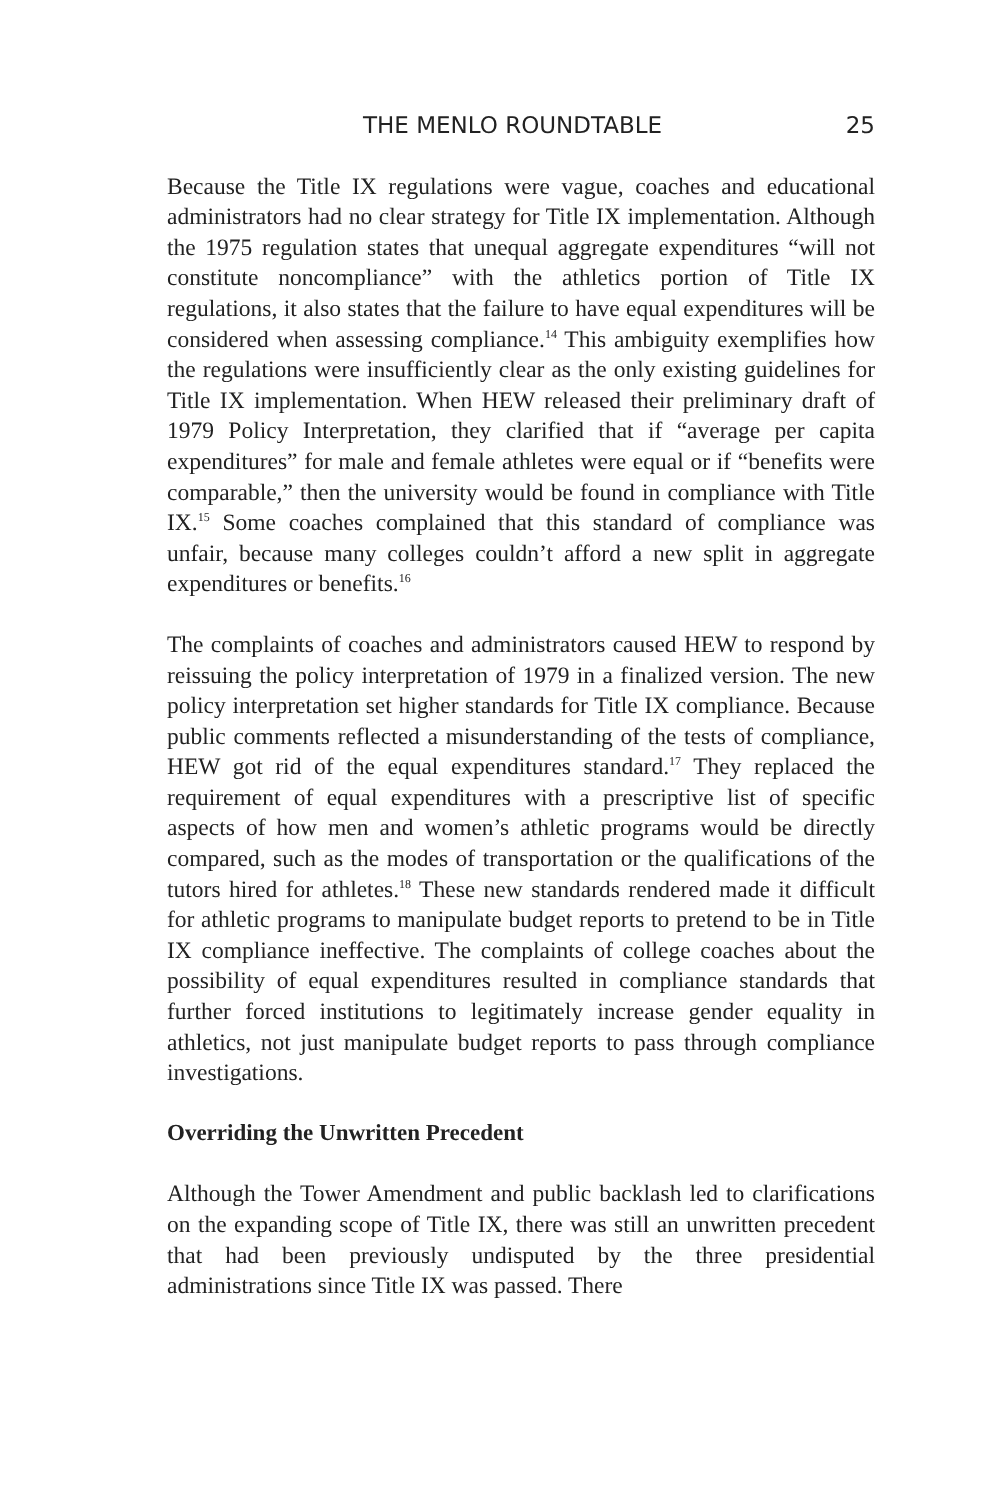THE MENLO ROUNDTABLE 25
Because the Title IX regulations were vague, coaches and educational administrators had no clear strategy for Title IX implementation. Although the 1975 regulation states that unequal aggregate expenditures “will not constitute noncompliance” with the athletics portion of Title IX regulations, it also states that the failure to have equal expenditures will be considered when assessing compliance.<sup>14</sup> This ambiguity exemplifies how the regulations were insufficiently clear as the only existing guidelines for Title IX implementation. When HEW released their preliminary draft of 1979 Policy Interpretation, they clarified that if “average per capita expenditures” for male and female athletes were equal or if “benefits were comparable,” then the university would be found in compliance with Title IX.<sup>15</sup> Some coaches complained that this standard of compliance was unfair, because many colleges couldn’t afford a new split in aggregate expenditures or benefits.<sup>16</sup>
The complaints of coaches and administrators caused HEW to respond by reissuing the policy interpretation of 1979 in a finalized version. The new policy interpretation set higher standards for Title IX compliance. Because public comments reflected a misunderstanding of the tests of compliance, HEW got rid of the equal expenditures standard.<sup>17</sup> They replaced the requirement of equal expenditures with a prescriptive list of specific aspects of how men and women’s athletic programs would be directly compared, such as the modes of transportation or the qualifications of the tutors hired for athletes.<sup>18</sup> These new standards rendered made it difficult for athletic programs to manipulate budget reports to pretend to be in Title IX compliance ineffective. The complaints of college coaches about the possibility of equal expenditures resulted in compliance standards that further forced institutions to legitimately increase gender equality in athletics, not just manipulate budget reports to pass through compliance investigations.
Overriding the Unwritten Precedent
Although the Tower Amendment and public backlash led to clarifications on the expanding scope of Title IX, there was still an unwritten precedent that had been previously undisputed by the three presidential administrations since Title IX was passed. There